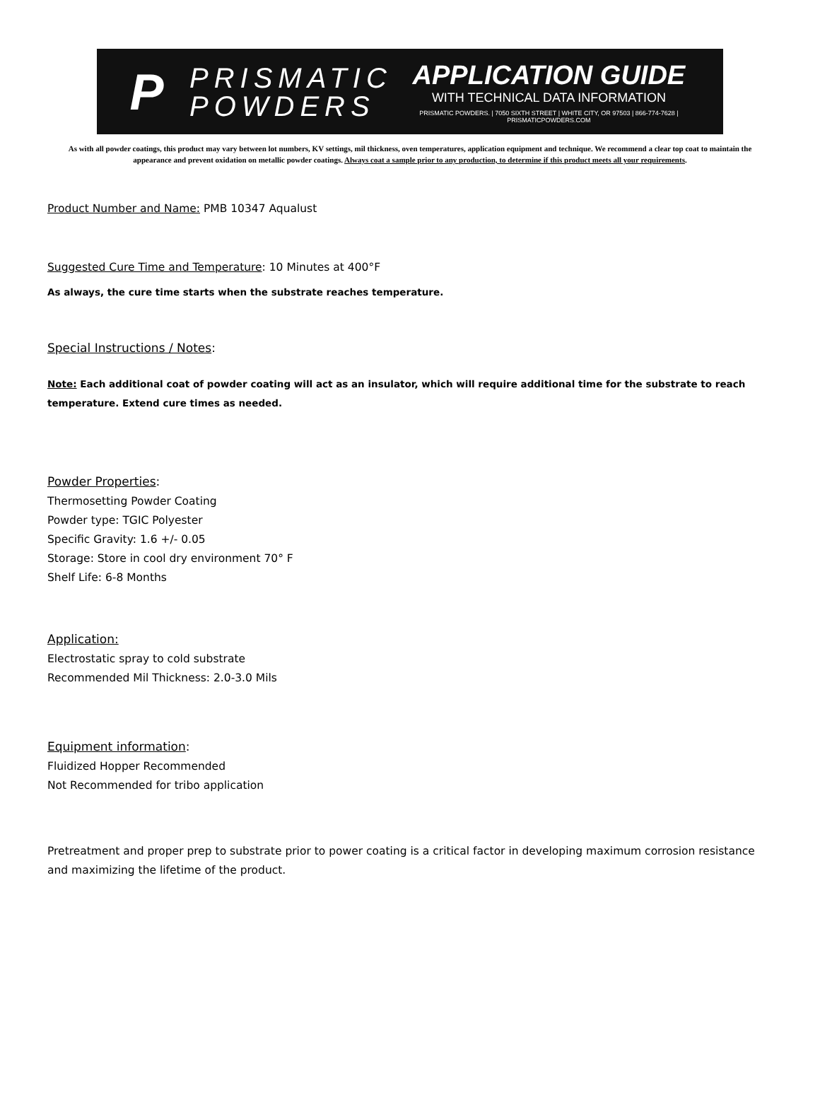P
PRISMATIC
POWDERS
APPLICATION GUIDE
WITH TECHNICAL DATA INFORMATION
PRISMATIC POWDERS. | 7050 SIXTH STREET | WHITE CITY, OR 97503 | 866-774-7628 | PRISMATICPOWDERS.COM
As with all powder coatings, this product may vary between lot numbers, KV settings, mil thickness, oven temperatures, application equipment and technique. We recommend a clear top coat to maintain the appearance and prevent oxidation on metallic powder coatings. Always coat a sample prior to any production, to determine if this product meets all your requirements.
Product Number and Name: PMB 10347 Aqualust
Suggested Cure Time and Temperature: 10 Minutes at 400°F
As always, the cure time starts when the substrate reaches temperature.
Special Instructions / Notes:
Note: Each additional coat of powder coating will act as an insulator, which will require additional time for the substrate to reach temperature. Extend cure times as needed.
Powder Properties:
Thermosetting Powder Coating
Powder type: TGIC Polyester
Specific Gravity: 1.6 +/- 0.05
Storage: Store in cool dry environment 70° F
Shelf Life: 6-8 Months
Application:
Electrostatic spray to cold substrate
Recommended Mil Thickness: 2.0-3.0 Mils
Equipment information:
Fluidized Hopper Recommended
Not Recommended for tribo application
Pretreatment and proper prep to substrate prior to power coating is a critical factor in developing maximum corrosion resistance and maximizing the lifetime of the product.